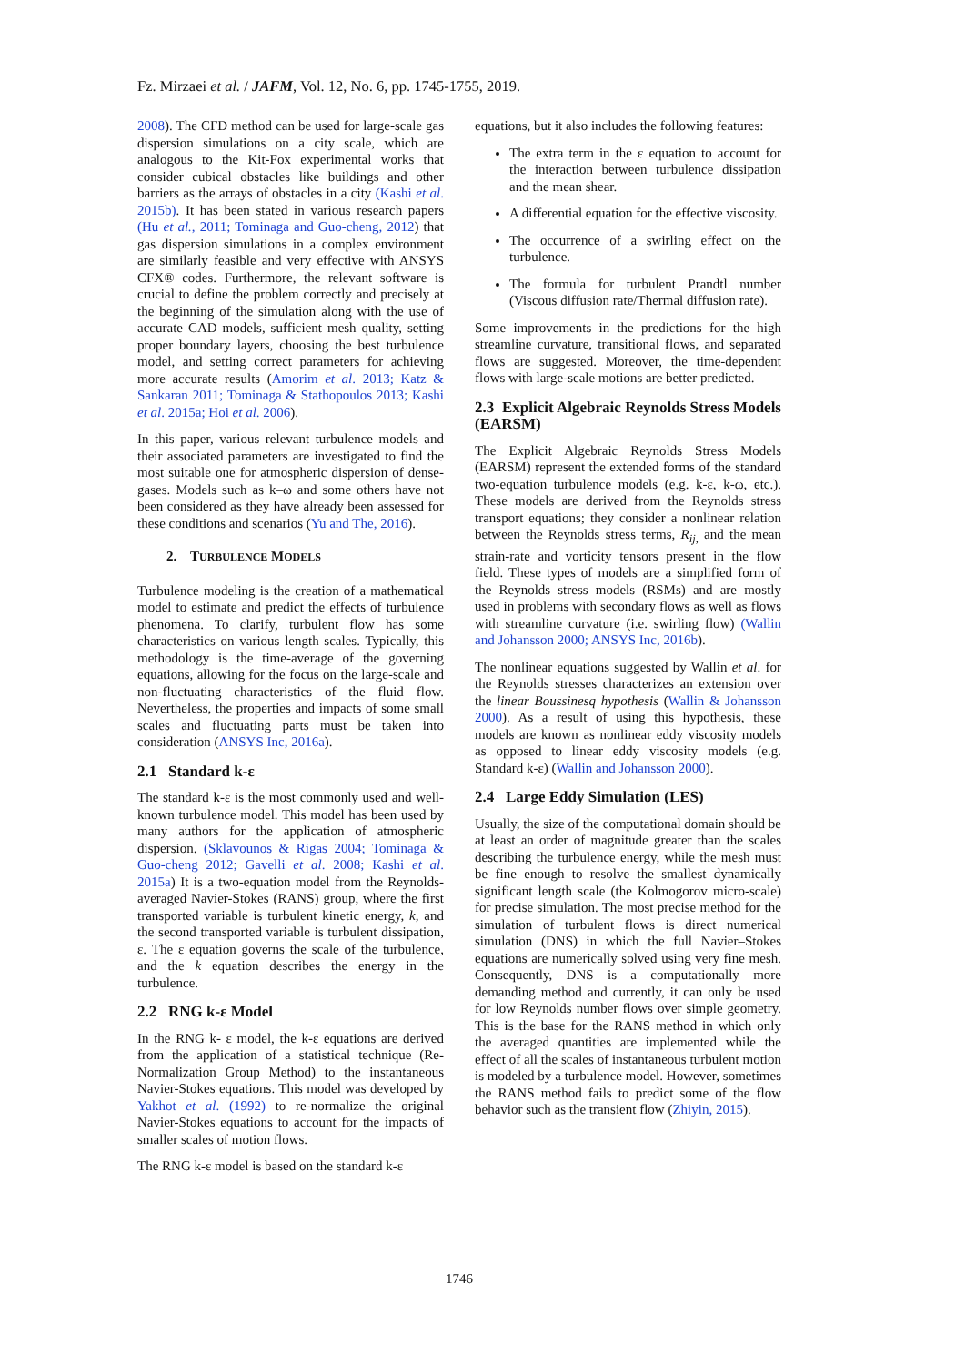Fz. Mirzaei et al. / JAFM, Vol. 12, No. 6, pp. 1745-1755, 2019.
2008). The CFD method can be used for large-scale gas dispersion simulations on a city scale, which are analogous to the Kit-Fox experimental works that consider cubical obstacles like buildings and other barriers as the arrays of obstacles in a city (Kashi et al. 2015b). It has been stated in various research papers (Hu et al., 2011; Tominaga and Guo-cheng, 2012) that gas dispersion simulations in a complex environment are similarly feasible and very effective with ANSYS CFX® codes. Furthermore, the relevant software is crucial to define the problem correctly and precisely at the beginning of the simulation along with the use of accurate CAD models, sufficient mesh quality, setting proper boundary layers, choosing the best turbulence model, and setting correct parameters for achieving more accurate results (Amorim et al. 2013; Katz & Sankaran 2011; Tominaga & Stathopoulos 2013; Kashi et al. 2015a; Hoi et al. 2006).
In this paper, various relevant turbulence models and their associated parameters are investigated to find the most suitable one for atmospheric dispersion of dense-gases. Models such as k–ω and some others have not been considered as they have already been assessed for these conditions and scenarios (Yu and The, 2016).
2. TURBULENCE MODELS
Turbulence modeling is the creation of a mathematical model to estimate and predict the effects of turbulence phenomena. To clarify, turbulent flow has some characteristics on various length scales. Typically, this methodology is the time-average of the governing equations, allowing for the focus on the large-scale and non-fluctuating characteristics of the fluid flow. Nevertheless, the properties and impacts of some small scales and fluctuating parts must be taken into consideration (ANSYS Inc, 2016a).
2.1 Standard k-ε
The standard k-ε is the most commonly used and well-known turbulence model. This model has been used by many authors for the application of atmospheric dispersion. (Sklavounos & Rigas 2004; Tominaga & Guo-cheng 2012; Gavelli et al. 2008; Kashi et al. 2015a) It is a two-equation model from the Reynolds-averaged Navier-Stokes (RANS) group, where the first transported variable is turbulent kinetic energy, k, and the second transported variable is turbulent dissipation, ε. The ε equation governs the scale of the turbulence, and the k equation describes the energy in the turbulence.
2.2 RNG k-ε Model
In the RNG k- ε model, the k-ε equations are derived from the application of a statistical technique (Re-Normalization Group Method) to the instantaneous Navier-Stokes equations. This model was developed by Yakhot et al. (1992) to re-normalize the original Navier-Stokes equations to account for the impacts of smaller scales of motion flows.
The RNG k-ε model is based on the standard k-ε
equations, but it also includes the following features:
The extra term in the ε equation to account for the interaction between turbulence dissipation and the mean shear.
A differential equation for the effective viscosity.
The occurrence of a swirling effect on the turbulence.
The formula for turbulent Prandtl number (Viscous diffusion rate/Thermal diffusion rate).
Some improvements in the predictions for the high streamline curvature, transitional flows, and separated flows are suggested. Moreover, the time-dependent flows with large-scale motions are better predicted.
2.3 Explicit Algebraic Reynolds Stress Models (EARSM)
The Explicit Algebraic Reynolds Stress Models (EARSM) represent the extended forms of the standard two-equation turbulence models (e.g. k-ε, k-ω, etc.). These models are derived from the Reynolds stress transport equations; they consider a nonlinear relation between the Reynolds stress terms, R<sub>ij,</sub> and the mean strain-rate and vorticity tensors present in the flow field. These types of models are a simplified form of the Reynolds stress models (RSMs) and are mostly used in problems with secondary flows as well as flows with streamline curvature (i.e. swirling flow) (Wallin and Johansson 2000; ANSYS Inc, 2016b).
The nonlinear equations suggested by Wallin et al. for the Reynolds stresses characterizes an extension over the linear Boussinesq hypothesis (Wallin & Johansson 2000). As a result of using this hypothesis, these models are known as nonlinear eddy viscosity models as opposed to linear eddy viscosity models (e.g. Standard k-ε) (Wallin and Johansson 2000).
2.4 Large Eddy Simulation (LES)
Usually, the size of the computational domain should be at least an order of magnitude greater than the scales describing the turbulence energy, while the mesh must be fine enough to resolve the smallest dynamically significant length scale (the Kolmogorov micro-scale) for precise simulation. The most precise method for the simulation of turbulent flows is direct numerical simulation (DNS) in which the full Navier–Stokes equations are numerically solved using very fine mesh. Consequently, DNS is a computationally more demanding method and currently, it can only be used for low Reynolds number flows over simple geometry. This is the base for the RANS method in which only the averaged quantities are implemented while the effect of all the scales of instantaneous turbulent motion is modeled by a turbulence model. However, sometimes the RANS method fails to predict some of the flow behavior such as the transient flow (Zhiyin, 2015).
1746